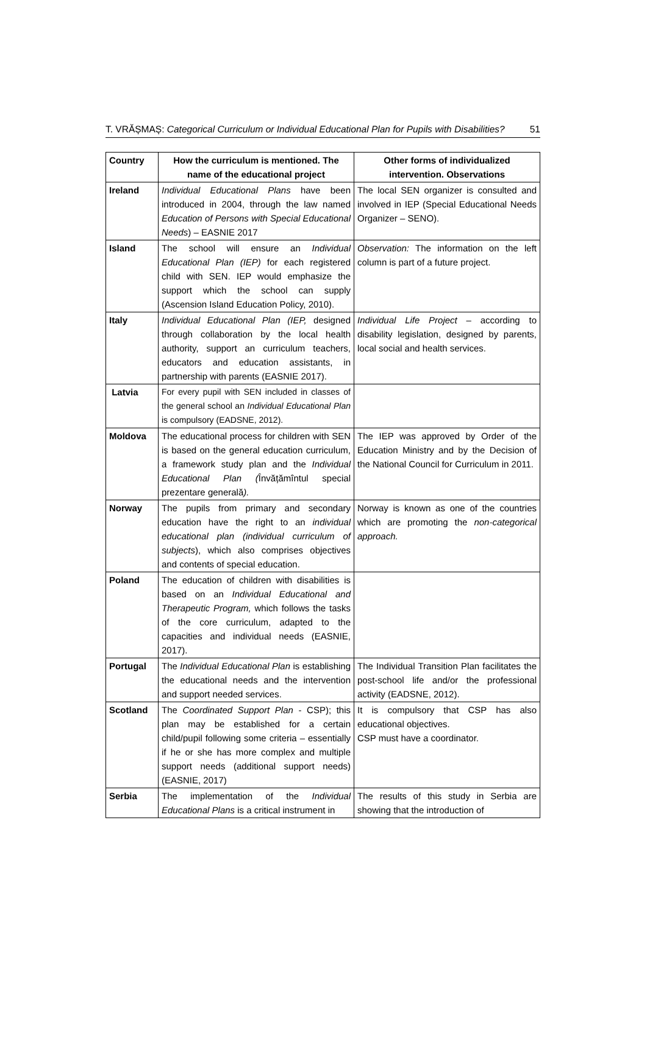T. VRĂȘMAȘ: Categorical Curriculum or Individual Educational Plan for Pupils with Disabilities? 51
| Country | How the curriculum is mentioned. The name of the educational project | Other forms of individualized intervention. Observations |
| --- | --- | --- |
| Ireland | Individual Educational Plans have been introduced in 2004, through the law named Education of Persons with Special Educational Needs ) – EASNIE 2017 | The local SEN organizer is consulted and involved in IEP (Special Educational Needs Organizer – SENO). |
| Island | The school will ensure an Individual Educational Plan (IEP) for each registered child with SEN. IEP would emphasize the support which the school can supply (Ascension Island Education Policy, 2010). | Observation: The information on the left column is part of a future project. |
| Italy | Individual Educational Plan (IEP, designed through collaboration by the local health authority, support an curriculum teachers, educators and education assistants, in partnership with parents (EASNIE 2017). | Individual Life Project – according to disability legislation, designed by parents, local social and health services. |
| Latvia | For every pupil with SEN included in classes of the general school an Individual Educational Plan is compulsory (EADSNE, 2012). | |
| Moldova | The educational process for children with SEN is based on the general education curriculum, a framework study plan and the Individual Educational Plan ( Învățămîntul special prezentare generală ). | The IEP was approved by Order of the Education Ministry and by the Decision of the National Council for Curriculum in 2011. |
| Norway | The pupils from primary and secondary education have the right to an individual educational plan (individual curriculum of subjects ), which also comprises objectives and contents of special education. | Norway is known as one of the countries which are promoting the non-categorical approach. |
| Poland | The education of children with disabilities is based on an Individual Educational and Therapeutic Program, which follows the tasks of the core curriculum, adapted to the capacities and individual needs (EASNIE, 2017). | |
| Portugal | The Individual Educational Plan is establishing the educational needs and the intervention and support needed services. | The Individual Transition Plan facilitates the post-school life and/or the professional activity (EADSNE, 2012). |
| Scotland | The Coordinated Support Plan - CSP); this plan may be established for a certain child/pupil following some criteria – essentially if he or she has more complex and multiple support needs (additional support needs) (EASNIE, 2017) | It is compulsory that CSP has also educational objectives. CSP must have a coordinator. |
| Serbia | The implementation of the Individual Educational Plans is a critical instrument in | The results of this study in Serbia are showing that the introduction of |